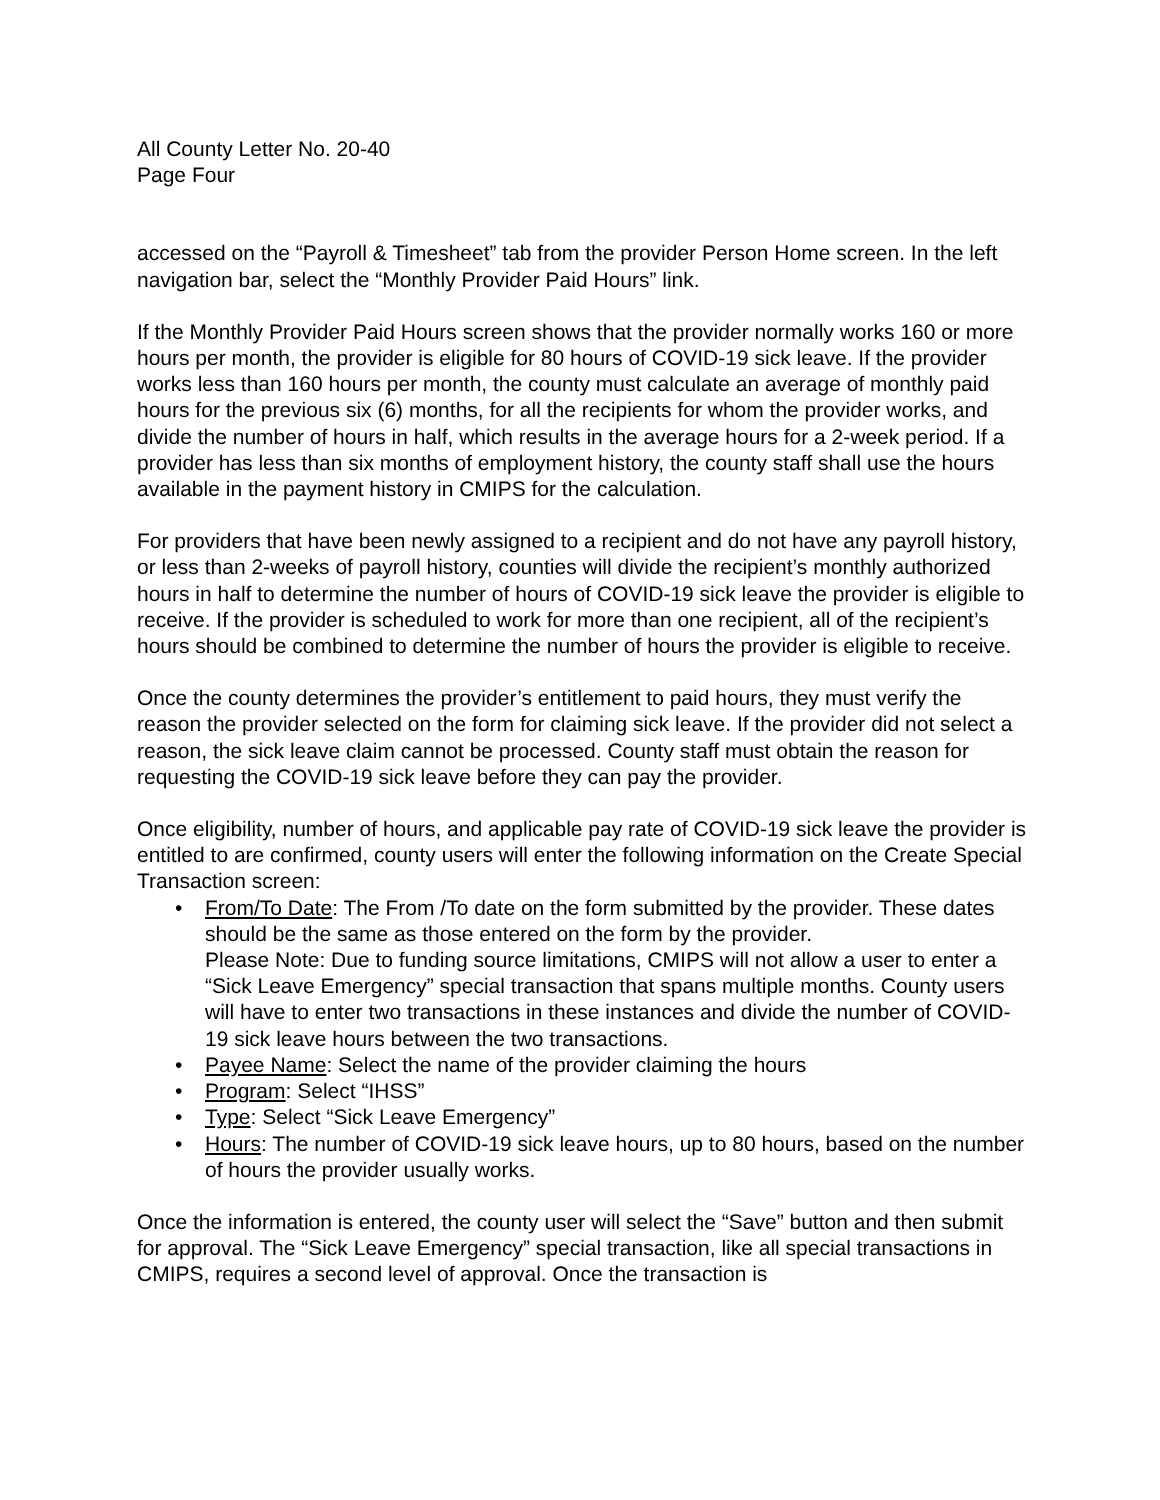All County Letter No. 20-40
Page Four
accessed on the “Payroll & Timesheet” tab from the provider Person Home screen. In the left navigation bar, select the “Monthly Provider Paid Hours” link.
If the Monthly Provider Paid Hours screen shows that the provider normally works 160 or more hours per month, the provider is eligible for 80 hours of COVID-19 sick leave. If the provider works less than 160 hours per month, the county must calculate an average of monthly paid hours for the previous six (6) months, for all the recipients for whom the provider works, and divide the number of hours in half, which results in the average hours for a 2-week period. If a provider has less than six months of employment history, the county staff shall use the hours available in the payment history in CMIPS for the calculation.
For providers that have been newly assigned to a recipient and do not have any payroll history, or less than 2-weeks of payroll history, counties will divide the recipient’s monthly authorized hours in half to determine the number of hours of COVID-19 sick leave the provider is eligible to receive. If the provider is scheduled to work for more than one recipient, all of the recipient’s hours should be combined to determine the number of hours the provider is eligible to receive.
Once the county determines the provider’s entitlement to paid hours, they must verify the reason the provider selected on the form for claiming sick leave. If the provider did not select a reason, the sick leave claim cannot be processed. County staff must obtain the reason for requesting the COVID-19 sick leave before they can pay the provider.
Once eligibility, number of hours, and applicable pay rate of COVID-19 sick leave the provider is entitled to are confirmed, county users will enter the following information on the Create Special Transaction screen:
• From/To Date: The From /To date on the form submitted by the provider. These dates should be the same as those entered on the form by the provider.
Please Note: Due to funding source limitations, CMIPS will not allow a user to enter a “Sick Leave Emergency” special transaction that spans multiple months. County users will have to enter two transactions in these instances and divide the number of COVID-19 sick leave hours between the two transactions.
• Payee Name: Select the name of the provider claiming the hours
• Program: Select “IHSS”
• Type: Select “Sick Leave Emergency”
• Hours: The number of COVID-19 sick leave hours, up to 80 hours, based on the number of hours the provider usually works.
Once the information is entered, the county user will select the “Save” button and then submit for approval. The “Sick Leave Emergency” special transaction, like all special transactions in CMIPS, requires a second level of approval. Once the transaction is